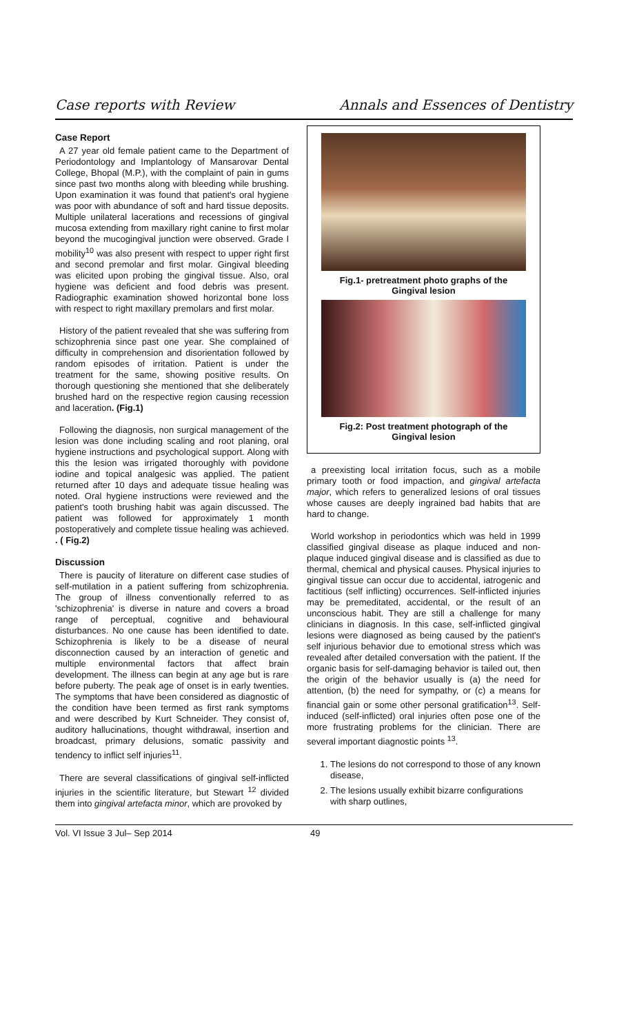Case reports with Review Annals and Essences of Dentistry
Case Report
A 27 year old female patient came to the Department of Periodontology and Implantology of Mansarovar Dental College, Bhopal (M.P.), with the complaint of pain in gums since past two months along with bleeding while brushing. Upon examination it was found that patient's oral hygiene was poor with abundance of soft and hard tissue deposits. Multiple unilateral lacerations and recessions of gingival mucosa extending from maxillary right canine to first molar beyond the mucogingival junction were observed. Grade I mobility<sup>10</sup> was also present with respect to upper right first and second premolar and first molar. Gingival bleeding was elicited upon probing the gingival tissue. Also, oral hygiene was deficient and food debris was present. Radiographic examination showed horizontal bone loss with respect to right maxillary premolars and first molar.
History of the patient revealed that she was suffering from schizophrenia since past one year. She complained of difficulty in comprehension and disorientation followed by random episodes of irritation. Patient is under the treatment for the same, showing positive results. On thorough questioning she mentioned that she deliberately brushed hard on the respective region causing recession and laceration. (Fig.1)
Following the diagnosis, non surgical management of the lesion was done including scaling and root planing, oral hygiene instructions and psychological support. Along with this the lesion was irrigated thoroughly with povidone iodine and topical analgesic was applied. The patient returned after 10 days and adequate tissue healing was noted. Oral hygiene instructions were reviewed and the patient's tooth brushing habit was again discussed. The patient was followed for approximately 1 month postoperatively and complete tissue healing was achieved. . ( Fig.2)
Discussion
There is paucity of literature on different case studies of self-mutilation in a patient suffering from schizophrenia. The group of illness conventionally referred to as 'schizophrenia' is diverse in nature and covers a broad range of perceptual, cognitive and behavioural disturbances. No one cause has been identified to date. Schizophrenia is likely to be a disease of neural disconnection caused by an interaction of genetic and multiple environmental factors that affect brain development. The illness can begin at any age but is rare before puberty. The peak age of onset is in early twenties. The symptoms that have been considered as diagnostic of the condition have been termed as first rank symptoms and were described by Kurt Schneider. They consist of, auditory hallucinations, thought withdrawal, insertion and broadcast, primary delusions, somatic passivity and tendency to inflict self injuries<sup>11</sup>.
There are several classifications of gingival self-inflicted injuries in the scientific literature, but Stewart <sup>12</sup> divided them into gingival artefacta minor, which are provoked by
Fig.1- pretreatment photo graphs of the Gingival lesion
Fig.2: Post treatment photograph of the Gingival lesion
a preexisting local irritation focus, such as a mobile primary tooth or food impaction, and gingival artefacta major, which refers to generalized lesions of oral tissues whose causes are deeply ingrained bad habits that are hard to change.
World workshop in periodontics which was held in 1999 classified gingival disease as plaque induced and non-plaque induced gingival disease and is classified as due to thermal, chemical and physical causes. Physical injuries to gingival tissue can occur due to accidental, iatrogenic and factitious (self inflicting) occurrences. Self-inflicted injuries may be premeditated, accidental, or the result of an unconscious habit. They are still a challenge for many clinicians in diagnosis. In this case, self-inflicted gingival lesions were diagnosed as being caused by the patient's self injurious behavior due to emotional stress which was revealed after detailed conversation with the patient. If the organic basis for self-damaging behavior is tailed out, then the origin of the behavior usually is (a) the need for attention, (b) the need for sympathy, or (c) a means for financial gain or some other personal gratification<sup>13</sup>. Self-induced (self-inflicted) oral injuries often pose one of the more frustrating problems for the clinician. There are several important diagnostic points <sup>13</sup>.
1. The lesions do not correspond to those of any known disease,
2. The lesions usually exhibit bizarre configurations with sharp outlines,
Vol. VI Issue 3 Jul– Sep 2014 49